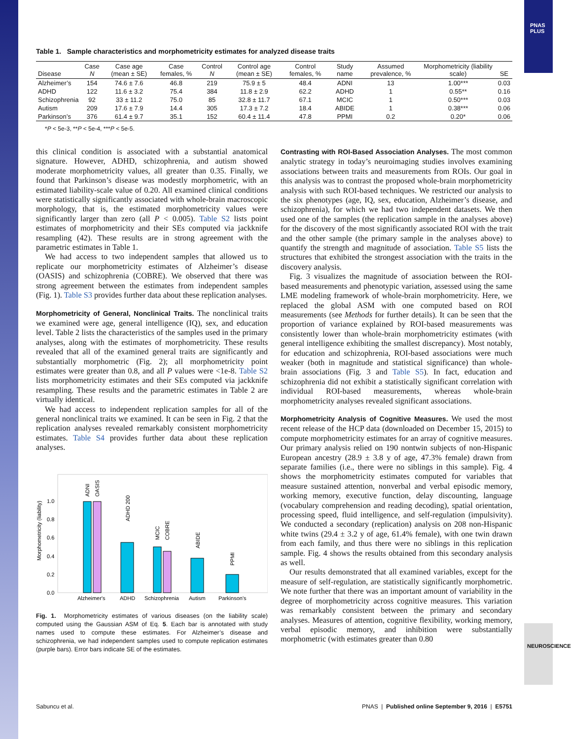PNAS PLUS
NEUROSCIENCE
Table 1. Sample characteristics and morphometricity estimates for analyzed disease traits
| Disease | Case N | Case age (mean ± SE) | Case females, % | Control N | Control age (mean ± SE) | Control females, % | Study name | Assumed prevalence, % | Morphometricity (liability scale) | SE |
| --- | --- | --- | --- | --- | --- | --- | --- | --- | --- | --- |
| Alzheimer’s | 154 | 74.6 ± 7.6 | 46.8 | 219 | 75.9 ± 5 | 48.4 | ADNI | 13 | 1.00*** | 0.03 |
| ADHD | 122 | 11.6 ± 3.2 | 75.4 | 384 | 11.8 ± 2.9 | 62.2 | ADHD | 1 | 0.55** | 0.16 |
| Schizophrenia | 92 | 33 ± 11.2 | 75.0 | 85 | 32.8 ± 11.7 | 67.1 | MCIC | 1 | 0.50*** | 0.03 |
| Autism | 209 | 17.6 ± 7.9 | 14.4 | 305 | 17.3 ± 7.2 | 18.4 | ABIDE | 1 | 0.38*** | 0.06 |
| Parkinson’s | 376 | 61.4 ± 9.7 | 35.1 | 152 | 60.4 ± 11.4 | 47.8 | PPMI | 0.2 | 0.20* | 0.06 |
*P < 5e-3, **P < 5e-4, ***P < 5e-5.
this clinical condition is associated with a substantial anatomical signature. However, ADHD, schizophrenia, and autism showed moderate morphometricity values, all greater than 0.35. Finally, we found that Parkinson’s disease was modestly morphometric, with an estimated liability-scale value of 0.20. All examined clinical conditions were statistically significantly associated with whole-brain macroscopic morphology, that is, the estimated morphometricity values were significantly larger than zero (all P < 0.005). Table S2 lists point estimates of morphometricity and their SEs computed via jackknife resampling (42). These results are in strong agreement with the parametric estimates in Table 1.
We had access to two independent samples that allowed us to replicate our morphometricity estimates of Alzheimer’s disease (OASIS) and schizophrenia (COBRE). We observed that there was strong agreement between the estimates from independent samples (Fig. 1). Table S3 provides further data about these replication analyses.
Morphometricity of General, Nonclinical Traits. The nonclinical traits we examined were age, general intelligence (IQ), sex, and education level. Table 2 lists the characteristics of the samples used in the primary analyses, along with the estimates of morphometricity. These results revealed that all of the examined general traits are significantly and substantially morphometric (Fig. 2); all morphometricity point estimates were greater than 0.8, and all P values were <1e-8. Table S2 lists morphometricity estimates and their SEs computed via jackknife resampling. These results and the parametric estimates in Table 2 are virtually identical.
We had access to independent replication samples for all of the general nonclinical traits we examined. It can be seen in Fig. 2 that the replication analyses revealed remarkably consistent morphometricity estimates. Table S4 provides further data about these replication analyses.
Morphometricity (liability)
0.0
0.2
0.4
0.6
0.8
1.0
Alzheimer's
ADHD
Schizophrenia
Autism
Parkinson's
ADNI
OASIS
ADHD 200
MCIC
COBRE
ABIDE
PPMI
Fig. 1. Morphometricity estimates of various diseases (on the liability scale) computed using the Gaussian ASM of Eq. 5. Each bar is annotated with study names used to compute these estimates. For Alzheimer’s disease and schizophrenia, we had independent samples used to compute replication estimates (purple bars). Error bars indicate SE of the estimates.
Contrasting with ROI-Based Association Analyses. The most common analytic strategy in today’s neuroimaging studies involves examining associations between traits and measurements from ROIs. Our goal in this analysis was to contrast the proposed whole-brain morphometricity analysis with such ROI-based techniques. We restricted our analysis to the six phenotypes (age, IQ, sex, education, Alzheimer’s disease, and schizophrenia), for which we had two independent datasets. We then used one of the samples (the replication sample in the analyses above) for the discovery of the most significantly associated ROI with the trait and the other sample (the primary sample in the analyses above) to quantify the strength and magnitude of association. Table S5 lists the structures that exhibited the strongest association with the traits in the discovery analysis.
Fig. 3 visualizes the magnitude of association between the ROI-based measurements and phenotypic variation, assessed using the same LME modeling framework of whole-brain morphometricity. Here, we replaced the global ASM with one computed based on ROI measurements (see Methods for further details). It can be seen that the proportion of variance explained by ROI-based measurements was consistently lower than whole-brain morphometricity estimates (with general intelligence exhibiting the smallest discrepancy). Most notably, for education and schizophrenia, ROI-based associations were much weaker (both in magnitude and statistical significance) than whole-brain associations (Fig. 3 and Table S5). In fact, education and schizophrenia did not exhibit a statistically significant correlation with individual ROI-based measurements, whereas whole-brain morphometricity analyses revealed significant associations.
Morphometricity Analysis of Cognitive Measures. We used the most recent release of the HCP data (downloaded on December 15, 2015) to compute morphometricity estimates for an array of cognitive measures. Our primary analysis relied on 190 nontwin subjects of non-Hispanic European ancestry (28.9 ± 3.8 y of age, 47.3% female) drawn from separate families (i.e., there were no siblings in this sample). Fig. 4 shows the morphometricity estimates computed for variables that measure sustained attention, nonverbal and verbal episodic memory, working memory, executive function, delay discounting, language (vocabulary comprehension and reading decoding), spatial orientation, processing speed, fluid intelligence, and self-regulation (impulsivity). We conducted a secondary (replication) analysis on 208 non-Hispanic white twins (29.4 ± 3.2 y of age, 61.4% female), with one twin drawn from each family, and thus there were no siblings in this replication sample. Fig. 4 shows the results obtained from this secondary analysis as well.
Our results demonstrated that all examined variables, except for the measure of self-regulation, are statistically significantly morphometric. We note further that there was an important amount of variability in the degree of morphometricity across cognitive measures. This variation was remarkably consistent between the primary and secondary analyses. Measures of attention, cognitive flexibility, working memory, verbal episodic memory, and inhibition were substantially morphometric (with estimates greater than 0.80
Sabuncu et al. PNAS | Published online September 9, 2016 | E5751